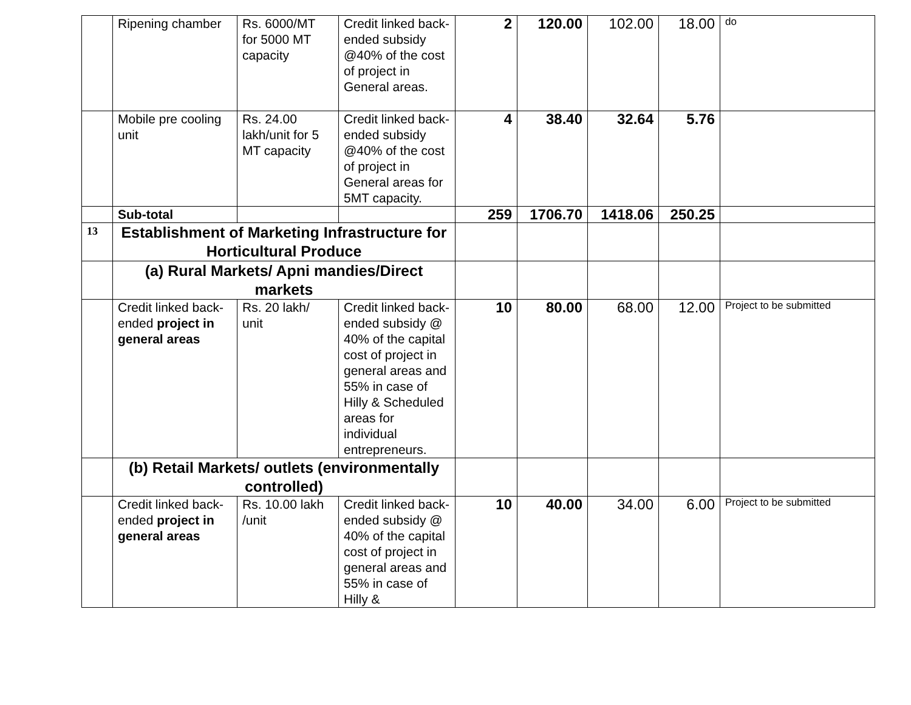| | Ripening chamber | Rs. 6000/MT for 5000 MT capacity | Credit linked back-ended subsidy @40% of the cost of project in General areas. | 2 | 120.00 | 102.00 | 18.00 | do |
| | Mobile pre cooling unit | Rs. 24.00 lakh/unit for 5 MT capacity | Credit linked back-ended subsidy @40% of the cost of project in General areas for 5MT capacity. | 4 | 38.40 | 32.64 | 5.76 | |
| | Sub-total | | | 259 | 1706.70 | 1418.06 | 250.25 | |
| 13 | Establishment of Marketing Infrastructure for Horticultural Produce | | | | | | | |
| | (a) Rural Markets/ Apni mandies/Direct markets | | | | | | | |
| | Credit linked back-ended project in general areas | Rs. 20 lakh/ unit | Credit linked back-ended subsidy @ 40% of the capital cost of project in general areas and 55% in case of Hilly & Scheduled areas for individual entrepreneurs. | 10 | 80.00 | 68.00 | 12.00 | Project to be submitted |
| | (b) Retail Markets/ outlets (environmentally controlled) | | | | | | | |
| | Credit linked back-ended project in general areas | Rs. 10.00 lakh /unit | Credit linked back-ended subsidy @ 40% of the capital cost of project in general areas and 55% in case of Hilly & | 10 | 40.00 | 34.00 | 6.00 | Project to be submitted |